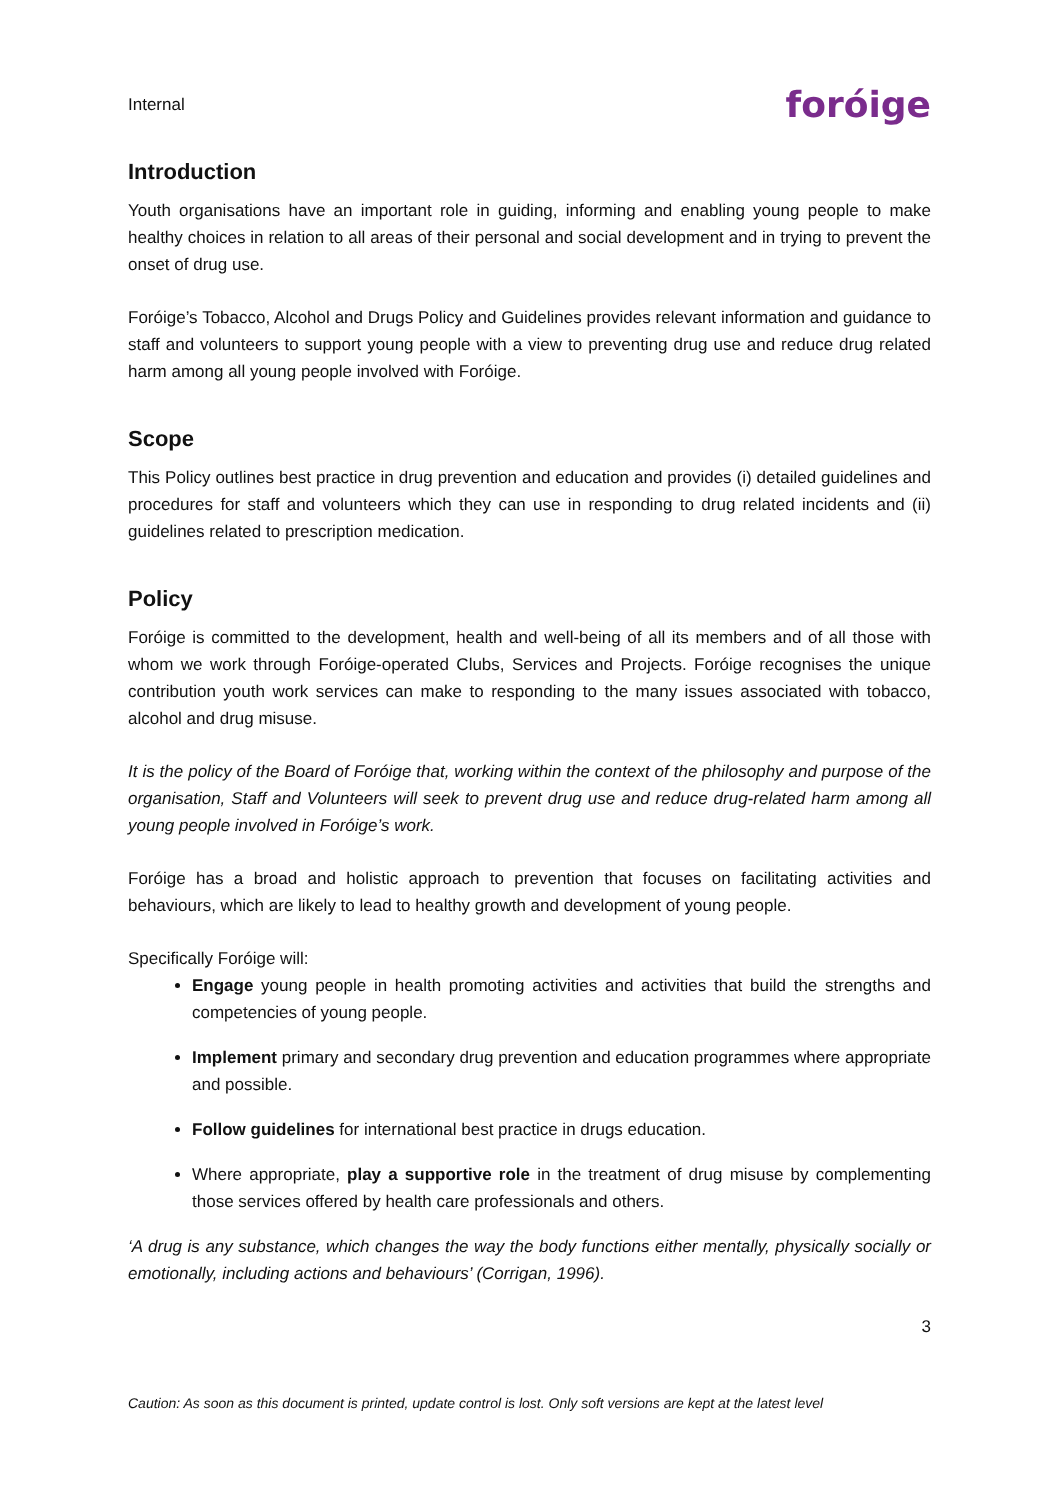Internal
foróige
Introduction
Youth organisations have an important role in guiding, informing and enabling young people to make healthy choices in relation to all areas of their personal and social development and in trying to prevent the onset of drug use.
Foróige’s Tobacco, Alcohol and Drugs Policy and Guidelines provides relevant information and guidance to staff and volunteers to support young people with a view to preventing drug use and reduce drug related harm among all young people involved with Foróige.
Scope
This Policy outlines best practice in drug prevention and education and provides (i) detailed guidelines and procedures for staff and volunteers which they can use in responding to drug related incidents and (ii) guidelines related to prescription medication.
Policy
Foróige is committed to the development, health and well-being of all its members and of all those with whom we work through Foróige-operated Clubs, Services and Projects. Foróige recognises the unique contribution youth work services can make to responding to the many issues associated with tobacco, alcohol and drug misuse.
It is the policy of the Board of Foróige that, working within the context of the philosophy and purpose of the organisation, Staff and Volunteers will seek to prevent drug use and reduce drug-related harm among all young people involved in Foróige’s work.
Foróige has a broad and holistic approach to prevention that focuses on facilitating activities and behaviours, which are likely to lead to healthy growth and development of young people.
Specifically Foróige will:
Engage young people in health promoting activities and activities that build the strengths and competencies of young people.
Implement primary and secondary drug prevention and education programmes where appropriate and possible.
Follow guidelines for international best practice in drugs education.
Where appropriate, play a supportive role in the treatment of drug misuse by complementing those services offered by health care professionals and others.
‘A drug is any substance, which changes the way the body functions either mentally, physically socially or emotionally, including actions and behaviours’ (Corrigan, 1996).
3
Caution: As soon as this document is printed, update control is lost. Only soft versions are kept at the latest level